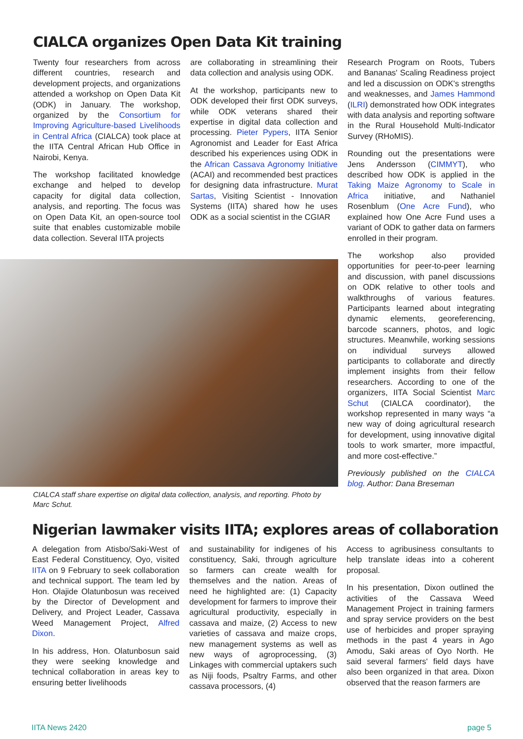CIALCA organizes Open Data Kit training
Twenty four researchers from across different countries, research and development projects, and organizations attended a workshop on Open Data Kit (ODK) in January. The workshop, organized by the Consortium for Improving Agriculture-based Livelihoods in Central Africa (CIALCA) took place at the IITA Central African Hub Office in Nairobi, Kenya.
The workshop facilitated knowledge exchange and helped to develop capacity for digital data collection, analysis, and reporting. The focus was on Open Data Kit, an open-source tool suite that enables customizable mobile data collection. Several IITA projects
are collaborating in streamlining their data collection and analysis using ODK.
At the workshop, participants new to ODK developed their first ODK surveys, while ODK veterans shared their expertise in digital data collection and processing. Pieter Pypers, IITA Senior Agronomist and Leader for East Africa described his experiences using ODK in the African Cassava Agronomy Initiative (ACAI) and recommended best practices for designing data infrastructure. Murat Sartas, Visiting Scientist - Innovation Systems (IITA) shared how he uses ODK as a social scientist in the CGIAR
Research Program on Roots, Tubers and Bananas' Scaling Readiness project and led a discussion on ODK's strengths and weaknesses, and James Hammond (ILRI) demonstrated how ODK integrates with data analysis and reporting software in the Rural Household Multi-Indicator Survey (RHoMIS).
Rounding out the presentations were Jens Andersson (CIMMYT), who described how ODK is applied in the Taking Maize Agronomy to Scale in Africa initiative, and Nathaniel Rosenblum (One Acre Fund), who explained how One Acre Fund uses a variant of ODK to gather data on farmers enrolled in their program.
The workshop also provided opportunities for peer-to-peer learning and discussion, with panel discussions on ODK relative to other tools and walkthroughs of various features. Participants learned about integrating dynamic elements, georeferencing, barcode scanners, photos, and logic structures. Meanwhile, working sessions on individual surveys allowed participants to collaborate and directly implement insights from their fellow researchers. According to one of the organizers, IITA Social Scientist Marc Schut (CIALCA coordinator), the workshop represented in many ways “a new way of doing agricultural research for development, using innovative digital tools to work smarter, more impactful, and more cost-effective.”
Previously published on the CIALCA blog. Author: Dana Breseman
CIALCA staff share expertise on digital data collection, analysis, and reporting. Photo by Marc Schut.
Nigerian lawmaker visits IITA; explores areas of collaboration
A delegation from Atisbo/Saki-West of East Federal Constituency, Oyo, visited IITA on 9 February to seek collaboration and technical support. The team led by Hon. Olajide Olatunbosun was received by the Director of Development and Delivery, and Project Leader, Cassava Weed Management Project, Alfred Dixon.
In his address, Hon. Olatunbosun said they were seeking knowledge and technical collaboration in areas key to ensuring better livelihoods
and sustainability for indigenes of his constituency, Saki, through agriculture so farmers can create wealth for themselves and the nation. Areas of need he highlighted are: (1) Capacity development for farmers to improve their agricultural productivity, especially in cassava and maize, (2) Access to new varieties of cassava and maize crops, new management systems as well as new ways of agroprocessing, (3) Linkages with commercial uptakers such as Niji foods, Psaltry Farms, and other cassava processors, (4)
Access to agribusiness consultants to help translate ideas into a coherent proposal.
In his presentation, Dixon outlined the activities of the Cassava Weed Management Project in training farmers and spray service providers on the best use of herbicides and proper spraying methods in the past 4 years in Ago Amodu, Saki areas of Oyo North. He said several farmers' field days have also been organized in that area. Dixon observed that the reason farmers are
IITA News 2420 page 5